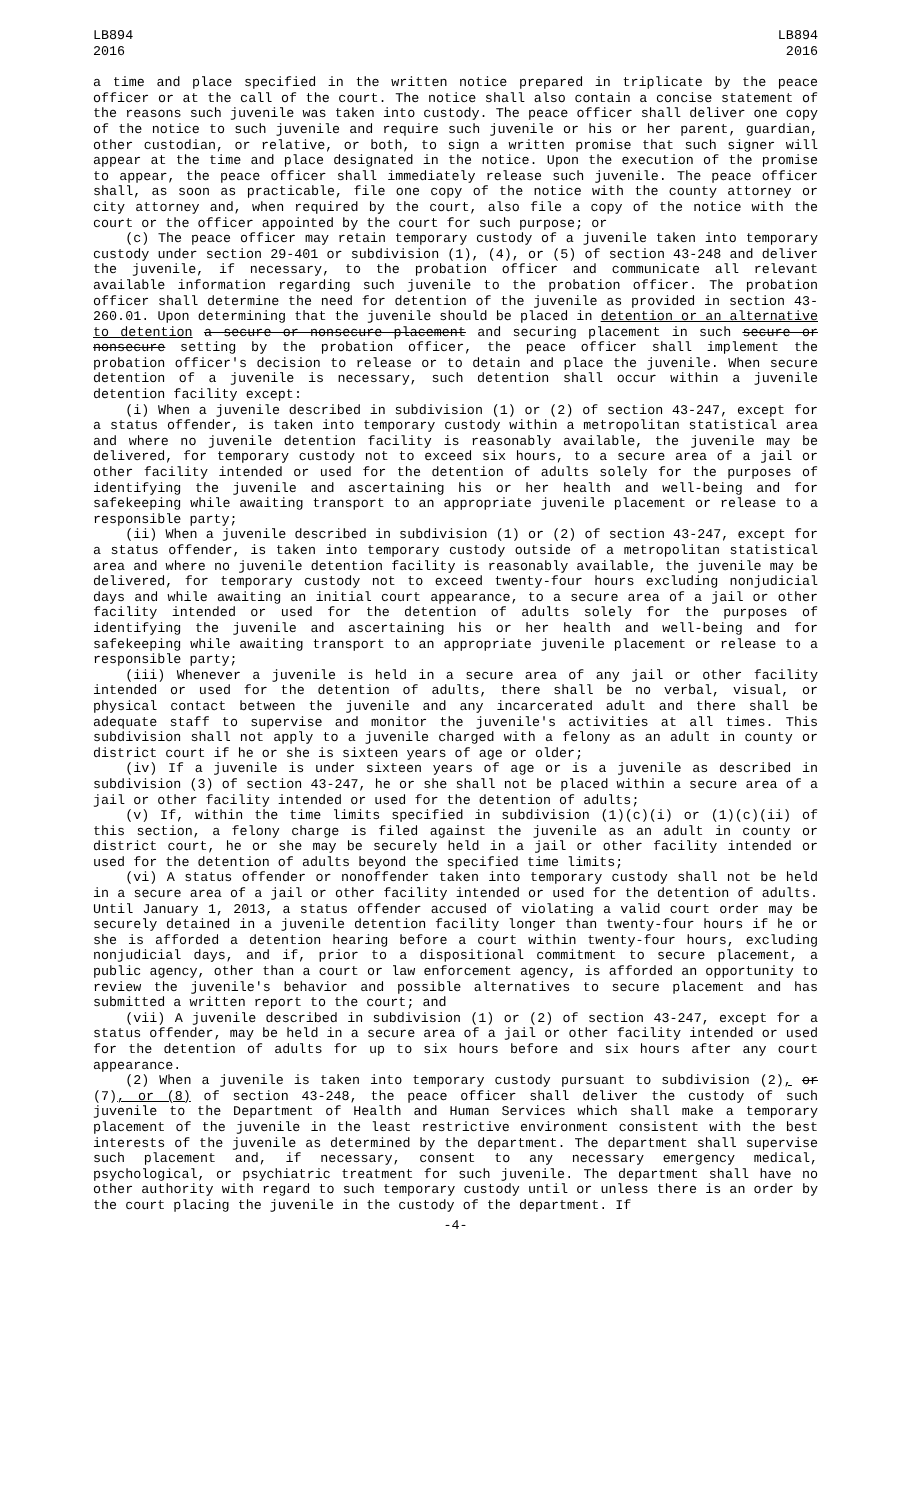LB894
2016
LB894
2016
a time and place specified in the written notice prepared in triplicate by the peace officer or at the call of the court. The notice shall also contain a concise statement of the reasons such juvenile was taken into custody. The peace officer shall deliver one copy of the notice to such juvenile and require such juvenile or his or her parent, guardian, other custodian, or relative, or both, to sign a written promise that such signer will appear at the time and place designated in the notice. Upon the execution of the promise to appear, the peace officer shall immediately release such juvenile. The peace officer shall, as soon as practicable, file one copy of the notice with the county attorney or city attorney and, when required by the court, also file a copy of the notice with the court or the officer appointed by the court for such purpose; or
(c) The peace officer may retain temporary custody of a juvenile taken into temporary custody under section 29-401 or subdivision (1), (4), or (5) of section 43-248 and deliver the juvenile, if necessary, to the probation officer and communicate all relevant available information regarding such juvenile to the probation officer. The probation officer shall determine the need for detention of the juvenile as provided in section 43-260.01. Upon determining that the juvenile should be placed in detention or an alternative to detention a secure or nonsecure placement and securing placement in such secure or nonsecure setting by the probation officer, the peace officer shall implement the probation officer's decision to release or to detain and place the juvenile. When secure detention of a juvenile is necessary, such detention shall occur within a juvenile detention facility except:
(i) When a juvenile described in subdivision (1) or (2) of section 43-247, except for a status offender, is taken into temporary custody within a metropolitan statistical area and where no juvenile detention facility is reasonably available, the juvenile may be delivered, for temporary custody not to exceed six hours, to a secure area of a jail or other facility intended or used for the detention of adults solely for the purposes of identifying the juvenile and ascertaining his or her health and well-being and for safekeeping while awaiting transport to an appropriate juvenile placement or release to a responsible party;
(ii) When a juvenile described in subdivision (1) or (2) of section 43-247, except for a status offender, is taken into temporary custody outside of a metropolitan statistical area and where no juvenile detention facility is reasonably available, the juvenile may be delivered, for temporary custody not to exceed twenty-four hours excluding nonjudicial days and while awaiting an initial court appearance, to a secure area of a jail or other facility intended or used for the detention of adults solely for the purposes of identifying the juvenile and ascertaining his or her health and well-being and for safekeeping while awaiting transport to an appropriate juvenile placement or release to a responsible party;
(iii) Whenever a juvenile is held in a secure area of any jail or other facility intended or used for the detention of adults, there shall be no verbal, visual, or physical contact between the juvenile and any incarcerated adult and there shall be adequate staff to supervise and monitor the juvenile's activities at all times. This subdivision shall not apply to a juvenile charged with a felony as an adult in county or district court if he or she is sixteen years of age or older;
(iv) If a juvenile is under sixteen years of age or is a juvenile as described in subdivision (3) of section 43-247, he or she shall not be placed within a secure area of a jail or other facility intended or used for the detention of adults;
(v) If, within the time limits specified in subdivision (1)(c)(i) or (1)(c)(ii) of this section, a felony charge is filed against the juvenile as an adult in county or district court, he or she may be securely held in a jail or other facility intended or used for the detention of adults beyond the specified time limits;
(vi) A status offender or nonoffender taken into temporary custody shall not be held in a secure area of a jail or other facility intended or used for the detention of adults. Until January 1, 2013, a status offender accused of violating a valid court order may be securely detained in a juvenile detention facility longer than twenty-four hours if he or she is afforded a detention hearing before a court within twenty-four hours, excluding nonjudicial days, and if, prior to a dispositional commitment to secure placement, a public agency, other than a court or law enforcement agency, is afforded an opportunity to review the juvenile's behavior and possible alternatives to secure placement and has submitted a written report to the court; and
(vii) A juvenile described in subdivision (1) or (2) of section 43-247, except for a status offender, may be held in a secure area of a jail or other facility intended or used for the detention of adults for up to six hours before and six hours after any court appearance.
(2) When a juvenile is taken into temporary custody pursuant to subdivision (2), or (7), or (8) of section 43-248, the peace officer shall deliver the custody of such juvenile to the Department of Health and Human Services which shall make a temporary placement of the juvenile in the least restrictive environment consistent with the best interests of the juvenile as determined by the department. The department shall supervise such placement and, if necessary, consent to any necessary emergency medical, psychological, or psychiatric treatment for such juvenile. The department shall have no other authority with regard to such temporary custody until or unless there is an order by the court placing the juvenile in the custody of the department. If
-4-